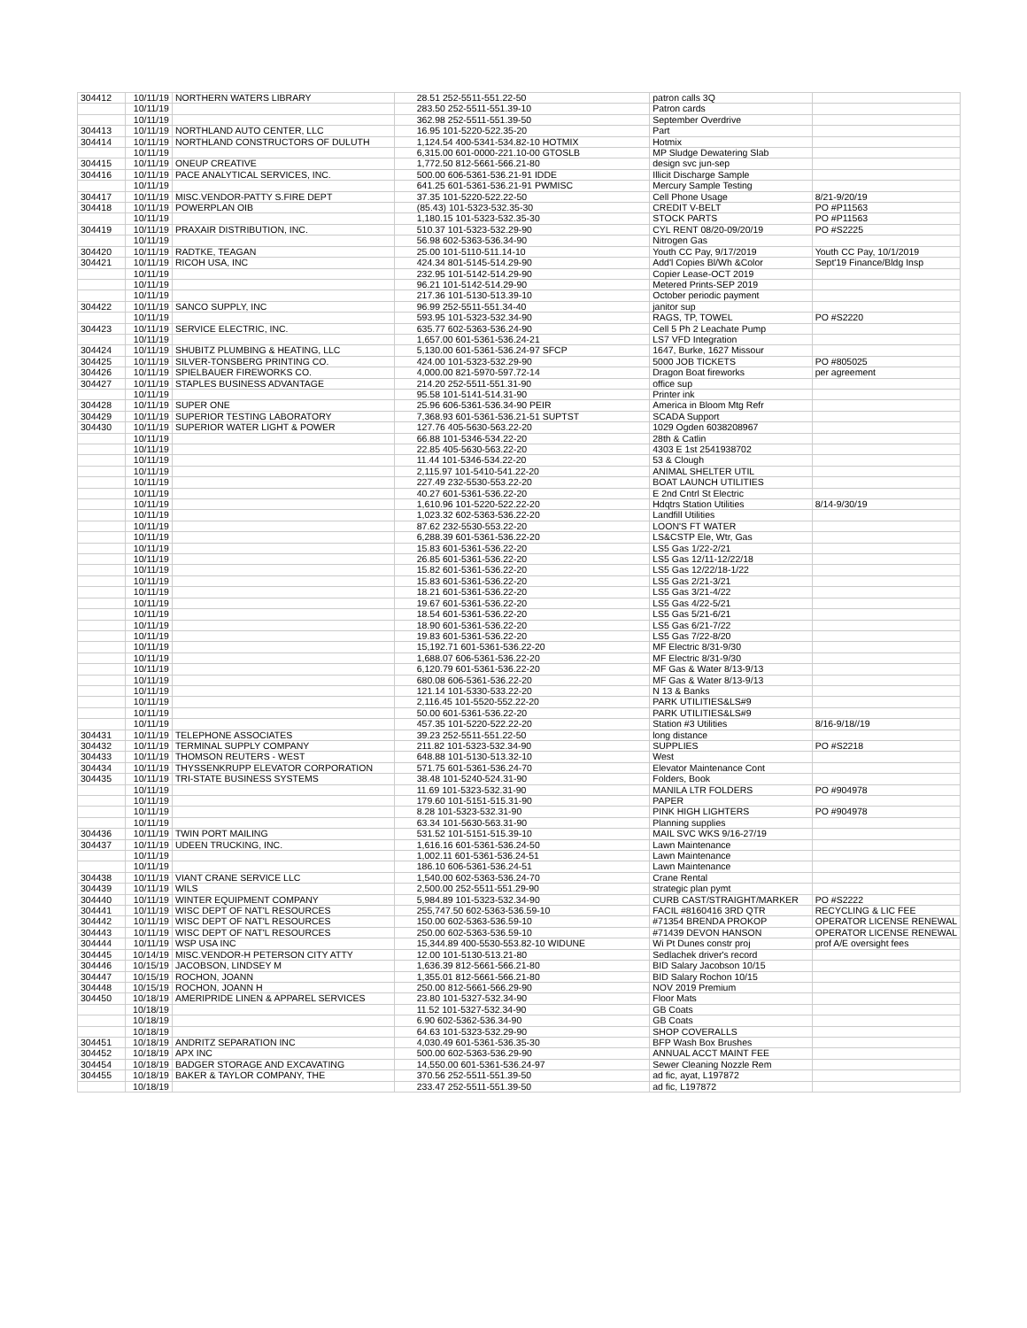| 304412 | 10/11/19 | NORTHERN WATERS LIBRARY | 28.51 252-5511-551.22-50 | patron calls 3Q | |
| | 10/11/19 | | 283.50 252-5511-551.39-10 | Patron cards | |
| | 10/11/19 | | 362.98 252-5511-551.39-50 | September Overdrive | |
| 304413 | 10/11/19 | NORTHLAND AUTO CENTER, LLC | 16.95 101-5220-522.35-20 | Part | |
| 304414 | 10/11/19 | NORTHLAND CONSTRUCTORS OF DULUTH | 1,124.54 400-5341-534.82-10 HOTMIX | Hotmix | |
| | 10/11/19 | | 6,315.00 601-0000-221.10-00 GTOSLB | MP Sludge Dewatering Slab | |
| 304415 | 10/11/19 | ONEUP CREATIVE | 1,772.50 812-5661-566.21-80 | design svc jun-sep | |
| 304416 | 10/11/19 | PACE ANALYTICAL SERVICES, INC. | 500.00 606-5361-536.21-91 IDDE | Illicit Discharge Sample | |
| | 10/11/19 | | 641.25 601-5361-536.21-91 PWMISC | Mercury Sample Testing | |
| 304417 | 10/11/19 | MISC.VENDOR-PATTY S.FIRE DEPT | 37.35 101-5220-522.22-50 | Cell Phone Usage | 8/21-9/20/19 |
| 304418 | 10/11/19 | POWERPLAN OIB | (85.43) 101-5323-532.35-30 | CREDIT V-BELT | PO #P11563 |
| | 10/11/19 | | 1,180.15 101-5323-532.35-30 | STOCK PARTS | PO #P11563 |
| 304419 | 10/11/19 | PRAXAIR DISTRIBUTION, INC. | 510.37 101-5323-532.29-90 | CYL RENT 08/20-09/20/19 | PO #S2225 |
| | 10/11/19 | | 56.98 602-5363-536.34-90 | Nitrogen Gas | |
| 304420 | 10/11/19 | RADTKE, TEAGAN | 25.00 101-5110-511.14-10 | Youth CC Pay, 9/17/2019 | Youth CC Pay, 10/1/2019 |
| 304421 | 10/11/19 | RICOH USA, INC | 424.34 801-5145-514.29-90 | Add'l Copies Bl/Wh &Color | Sept'19 Finance/Bldg Insp |
| | 10/11/19 | | 232.95 101-5142-514.29-90 | Copier Lease-OCT 2019 | |
| | 10/11/19 | | 96.21 101-5142-514.29-90 | Metered Prints-SEP 2019 | |
| | 10/11/19 | | 217.36 101-5130-513.39-10 | October periodic payment | |
| 304422 | 10/11/19 | SANCO SUPPLY, INC | 96.99 252-5511-551.34-40 | janitor sup | |
| | 10/11/19 | | 593.95 101-5323-532.34-90 | RAGS, TP, TOWEL | PO #S2220 |
| 304423 | 10/11/19 | SERVICE ELECTRIC, INC. | 635.77 602-5363-536.24-90 | Cell 5 Ph 2 Leachate Pump | |
| | 10/11/19 | | 1,657.00 601-5361-536.24-21 | LS7 VFD Integration | |
| 304424 | 10/11/19 | SHUBITZ PLUMBING & HEATING, LLC | 5,130.00 601-5361-536.24-97 SFCP | 1647, Burke, 1627 Missour | |
| 304425 | 10/11/19 | SILVER-TONSBERG PRINTING CO. | 424.00 101-5323-532.29-90 | 5000 JOB TICKETS | PO #805025 |
| 304426 | 10/11/19 | SPIELBAUER FIREWORKS CO. | 4,000.00 821-5970-597.72-14 | Dragon Boat fireworks | per agreement |
| 304427 | 10/11/19 | STAPLES BUSINESS ADVANTAGE | 214.20 252-5511-551.31-90 | office sup | |
| | 10/11/19 | | 95.58 101-5141-514.31-90 | Printer ink | |
| 304428 | 10/11/19 | SUPER ONE | 25.96 606-5361-536.34-90 PEIR | America in Bloom Mtg Refr | |
| 304429 | 10/11/19 | SUPERIOR TESTING LABORATORY | 7,368.93 601-5361-536.21-51 SUPTST | SCADA Support | |
| 304430 | 10/11/19 | SUPERIOR WATER LIGHT & POWER | 127.76 405-5630-563.22-20 | 1029 Ogden 6038208967 | |
| | 10/11/19 | | 66.88 101-5346-534.22-20 | 28th & Catlin | |
| | 10/11/19 | | 22.85 405-5630-563.22-20 | 4303 E 1st 2541938702 | |
| | 10/11/19 | | 11.44 101-5346-534.22-20 | 53 & Clough | |
| | 10/11/19 | | 2,115.97 101-5410-541.22-20 | ANIMAL SHELTER UTIL | |
| | 10/11/19 | | 227.49 232-5530-553.22-20 | BOAT LAUNCH UTILITIES | |
| | 10/11/19 | | 40.27 601-5361-536.22-20 | E 2nd Cntrl St Electric | |
| | 10/11/19 | | 1,610.96 101-5220-522.22-20 | Hdqtrs Station Utilities | 8/14-9/30/19 |
| | 10/11/19 | | 1,023.32 602-5363-536.22-20 | Landfill Utilities | |
| | 10/11/19 | | 87.62 232-5530-553.22-20 | LOON'S FT WATER | |
| | 10/11/19 | | 6,288.39 601-5361-536.22-20 | LS&CSTP Ele, Wtr, Gas | |
| | 10/11/19 | | 15.83 601-5361-536.22-20 | LS5 Gas 1/22-2/21 | |
| | 10/11/19 | | 26.85 601-5361-536.22-20 | LS5 Gas 12/11-12/22/18 | |
| | 10/11/19 | | 15.82 601-5361-536.22-20 | LS5 Gas 12/22/18-1/22 | |
| | 10/11/19 | | 15.83 601-5361-536.22-20 | LS5 Gas 2/21-3/21 | |
| | 10/11/19 | | 18.21 601-5361-536.22-20 | LS5 Gas 3/21-4/22 | |
| | 10/11/19 | | 19.67 601-5361-536.22-20 | LS5 Gas 4/22-5/21 | |
| | 10/11/19 | | 18.54 601-5361-536.22-20 | LS5 Gas 5/21-6/21 | |
| | 10/11/19 | | 18.90 601-5361-536.22-20 | LS5 Gas 6/21-7/22 | |
| | 10/11/19 | | 19.83 601-5361-536.22-20 | LS5 Gas 7/22-8/20 | |
| | 10/11/19 | | 15,192.71 601-5361-536.22-20 | MF Electric 8/31-9/30 | |
| | 10/11/19 | | 1,688.07 606-5361-536.22-20 | MF Electric 8/31-9/30 | |
| | 10/11/19 | | 6,120.79 601-5361-536.22-20 | MF Gas & Water 8/13-9/13 | |
| | 10/11/19 | | 680.08 606-5361-536.22-20 | MF Gas & Water 8/13-9/13 | |
| | 10/11/19 | | 121.14 101-5330-533.22-20 | N 13 & Banks | |
| | 10/11/19 | | 2,116.45 101-5520-552.22-20 | PARK UTILITIES&LS#9 | |
| | 10/11/19 | | 50.00 601-5361-536.22-20 | PARK UTILITIES&LS#9 | |
| | 10/11/19 | | 457.35 101-5220-522.22-20 | Station #3 Utilities | 8/16-9/18//19 |
| 304431 | 10/11/19 | TELEPHONE ASSOCIATES | 39.23 252-5511-551.22-50 | long distance | |
| 304432 | 10/11/19 | TERMINAL SUPPLY COMPANY | 211.82 101-5323-532.34-90 | SUPPLIES | PO #S2218 |
| 304433 | 10/11/19 | THOMSON REUTERS - WEST | 648.88 101-5130-513.32-10 | West | |
| 304434 | 10/11/19 | THYSSENKRUPP ELEVATOR CORPORATION | 571.75 601-5361-536.24-70 | Elevator Maintenance Cont | |
| 304435 | 10/11/19 | TRI-STATE BUSINESS SYSTEMS | 38.48 101-5240-524.31-90 | Folders, Book | |
| | 10/11/19 | | 11.69 101-5323-532.31-90 | MANILA LTR FOLDERS | PO #904978 |
| | 10/11/19 | | 179.60 101-5151-515.31-90 | PAPER | |
| | 10/11/19 | | 8.28 101-5323-532.31-90 | PINK HIGH LIGHTERS | PO #904978 |
| | 10/11/19 | | 63.34 101-5630-563.31-90 | Planning supplies | |
| 304436 | 10/11/19 | TWIN PORT MAILING | 531.52 101-5151-515.39-10 | MAIL SVC WKS 9/16-27/19 | |
| 304437 | 10/11/19 | UDEEN TRUCKING, INC. | 1,616.16 601-5361-536.24-50 | Lawn Maintenance | |
| | 10/11/19 | | 1,002.11 601-5361-536.24-51 | Lawn Maintenance | |
| | 10/11/19 | | 186.10 606-5361-536.24-51 | Lawn Maintenance | |
| 304438 | 10/11/19 | VIANT CRANE SERVICE LLC | 1,540.00 602-5363-536.24-70 | Crane Rental | |
| 304439 | 10/11/19 | WILS | 2,500.00 252-5511-551.29-90 | strategic plan pymt | |
| 304440 | 10/11/19 | WINTER EQUIPMENT COMPANY | 5,984.89 101-5323-532.34-90 | CURB CAST/STRAIGHT/MARKER | PO #S2222 |
| 304441 | 10/11/19 | WISC DEPT OF NAT'L RESOURCES | 255,747.50 602-5363-536.59-10 | FACIL #8160416 3RD QTR | RECYCLING & LIC FEE |
| 304442 | 10/11/19 | WISC DEPT OF NAT'L RESOURCES | 150.00 602-5363-536.59-10 | #71354 BRENDA PROKOP | OPERATOR LICENSE RENEWAL |
| 304443 | 10/11/19 | WISC DEPT OF NAT'L RESOURCES | 250.00 602-5363-536.59-10 | #71439 DEVON HANSON | OPERATOR LICENSE RENEWAL |
| 304444 | 10/11/19 | WSP USA INC | 15,344.89 400-5530-553.82-10 WIDUNE | Wi Pt Dunes constr proj | prof A/E oversight fees |
| 304445 | 10/14/19 | MISC.VENDOR-H PETERSON CITY ATTY | 12.00 101-5130-513.21-80 | Sedlachek driver's record | |
| 304446 | 10/15/19 | JACOBSON, LINDSEY M | 1,636.39 812-5661-566.21-80 | BID Salary Jacobson 10/15 | |
| 304447 | 10/15/19 | ROCHON, JOANN | 1,355.01 812-5661-566.21-80 | BID Salary Rochon 10/15 | |
| 304448 | 10/15/19 | ROCHON, JOANN H | 250.00 812-5661-566.29-90 | NOV 2019 Premium | |
| 304450 | 10/18/19 | AMERIPRIDE LINEN & APPAREL SERVICES | 23.80 101-5327-532.34-90 | Floor Mats | |
| | 10/18/19 | | 11.52 101-5327-532.34-90 | GB Coats | |
| | 10/18/19 | | 6.90 602-5362-536.34-90 | GB Coats | |
| | 10/18/19 | | 64.63 101-5323-532.29-90 | SHOP COVERALLS | |
| 304451 | 10/18/19 | ANDRITZ SEPARATION INC | 4,030.49 601-5361-536.35-30 | BFP Wash Box Brushes | |
| 304452 | 10/18/19 | APX INC | 500.00 602-5363-536.29-90 | ANNUAL ACCT MAINT FEE | |
| 304454 | 10/18/19 | BADGER STORAGE AND EXCAVATING | 14,550.00 601-5361-536.24-97 | Sewer Cleaning Nozzle Rem | |
| 304455 | 10/18/19 | BAKER & TAYLOR COMPANY, THE | 370.56 252-5511-551.39-50 | ad fic, ayat, L197872 | |
| | 10/18/19 | | 233.47 252-5511-551.39-50 | ad fic, L197872 | |